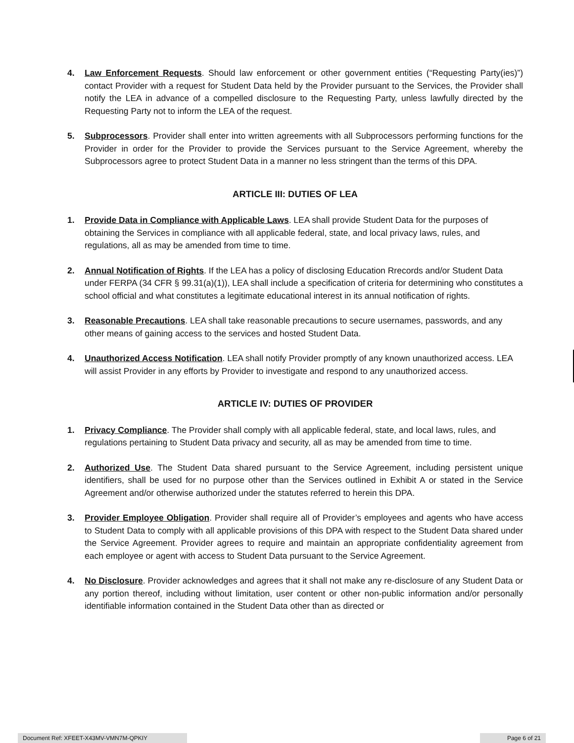4. Law Enforcement Requests. Should law enforcement or other government entities (“Requesting Party(ies)”) contact Provider with a request for Student Data held by the Provider pursuant to the Services, the Provider shall notify the LEA in advance of a compelled disclosure to the Requesting Party, unless lawfully directed by the Requesting Party not to inform the LEA of the request.
5. Subprocessors. Provider shall enter into written agreements with all Subprocessors performing functions for the Provider in order for the Provider to provide the Services pursuant to the Service Agreement, whereby the Subprocessors agree to protect Student Data in a manner no less stringent than the terms of this DPA.
ARTICLE III: DUTIES OF LEA
1. Provide Data in Compliance with Applicable Laws. LEA shall provide Student Data for the purposes of obtaining the Services in compliance with all applicable federal, state, and local privacy laws, rules, and regulations, all as may be amended from time to time.
2. Annual Notification of Rights. If the LEA has a policy of disclosing Education Rrecords and/or Student Data under FERPA (34 CFR § 99.31(a)(1)), LEA shall include a specification of criteria for determining who constitutes a school official and what constitutes a legitimate educational interest in its annual notification of rights.
3. Reasonable Precautions. LEA shall take reasonable precautions to secure usernames, passwords, and any other means of gaining access to the services and hosted Student Data.
4. Unauthorized Access Notification. LEA shall notify Provider promptly of any known unauthorized access. LEA will assist Provider in any efforts by Provider to investigate and respond to any unauthorized access.
ARTICLE IV: DUTIES OF PROVIDER
1. Privacy Compliance. The Provider shall comply with all applicable federal, state, and local laws, rules, and regulations pertaining to Student Data privacy and security, all as may be amended from time to time.
2. Authorized Use. The Student Data shared pursuant to the Service Agreement, including persistent unique identifiers, shall be used for no purpose other than the Services outlined in Exhibit A or stated in the Service Agreement and/or otherwise authorized under the statutes referred to herein this DPA.
3. Provider Employee Obligation. Provider shall require all of Provider’s employees and agents who have access to Student Data to comply with all applicable provisions of this DPA with respect to the Student Data shared under the Service Agreement. Provider agrees to require and maintain an appropriate confidentiality agreement from each employee or agent with access to Student Data pursuant to the Service Agreement.
4. No Disclosure. Provider acknowledges and agrees that it shall not make any re-disclosure of any Student Data or any portion thereof, including without limitation, user content or other non-public information and/or personally identifiable information contained in the Student Data other than as directed or
Document Ref: XFEET-X43MV-VMN7M-QPKIY Page 6 of 21